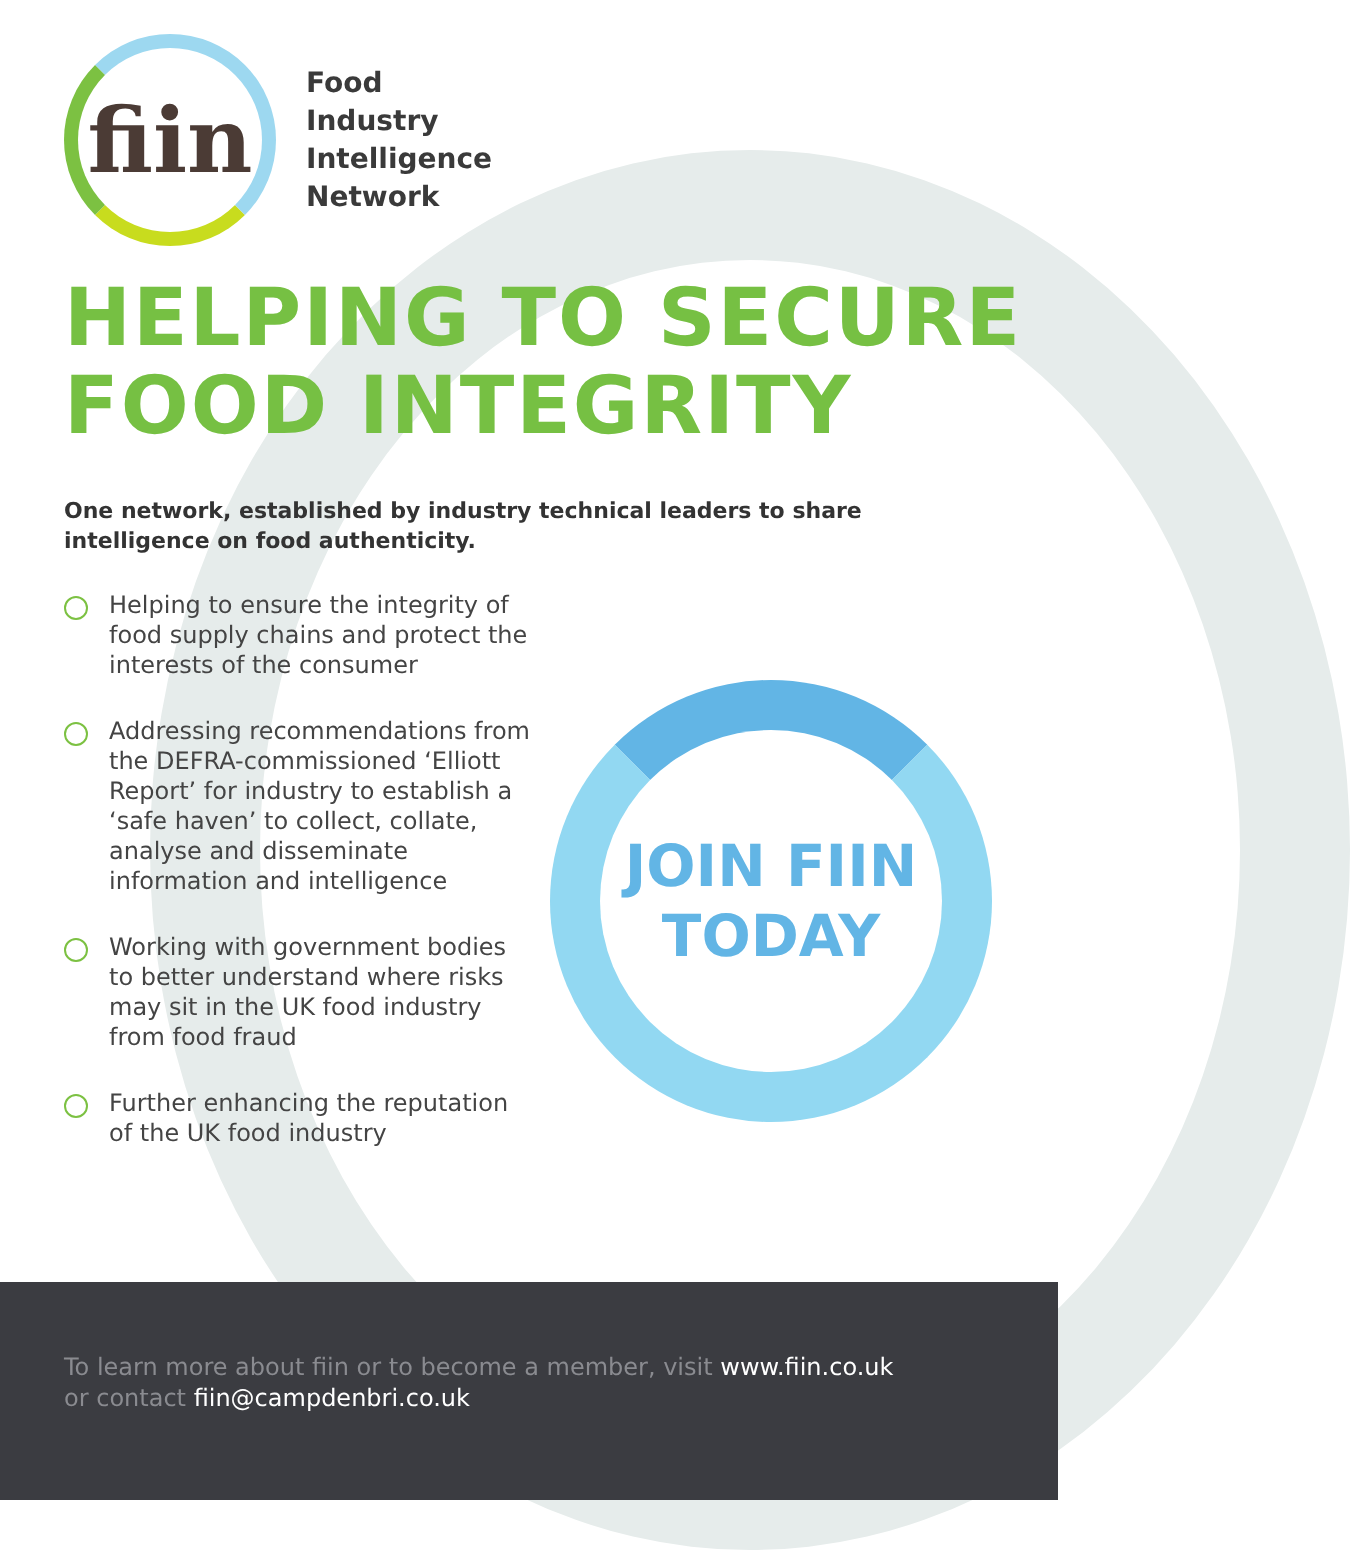fiin
Food
Industry
Intelligence
Network
HELPING TO SECURE
FOOD INTEGRITY
One network, established by industry technical leaders to share intelligence on food authenticity.
Helping to ensure the integrity of food supply chains and protect the interests of the consumer
Addressing recommendations from the DEFRA-commissioned ‘Elliott Report’ for industry to establish a ‘safe haven’ to collect, collate, analyse and disseminate information and intelligence
Working with government bodies to better understand where risks may sit in the UK food industry from food fraud
Further enhancing the reputation of the UK food industry
JOIN FIIN
TODAY
To learn more about fiin or to become a member, visit www.fiin.co.uk
or contact fiin@campdenbri.co.uk